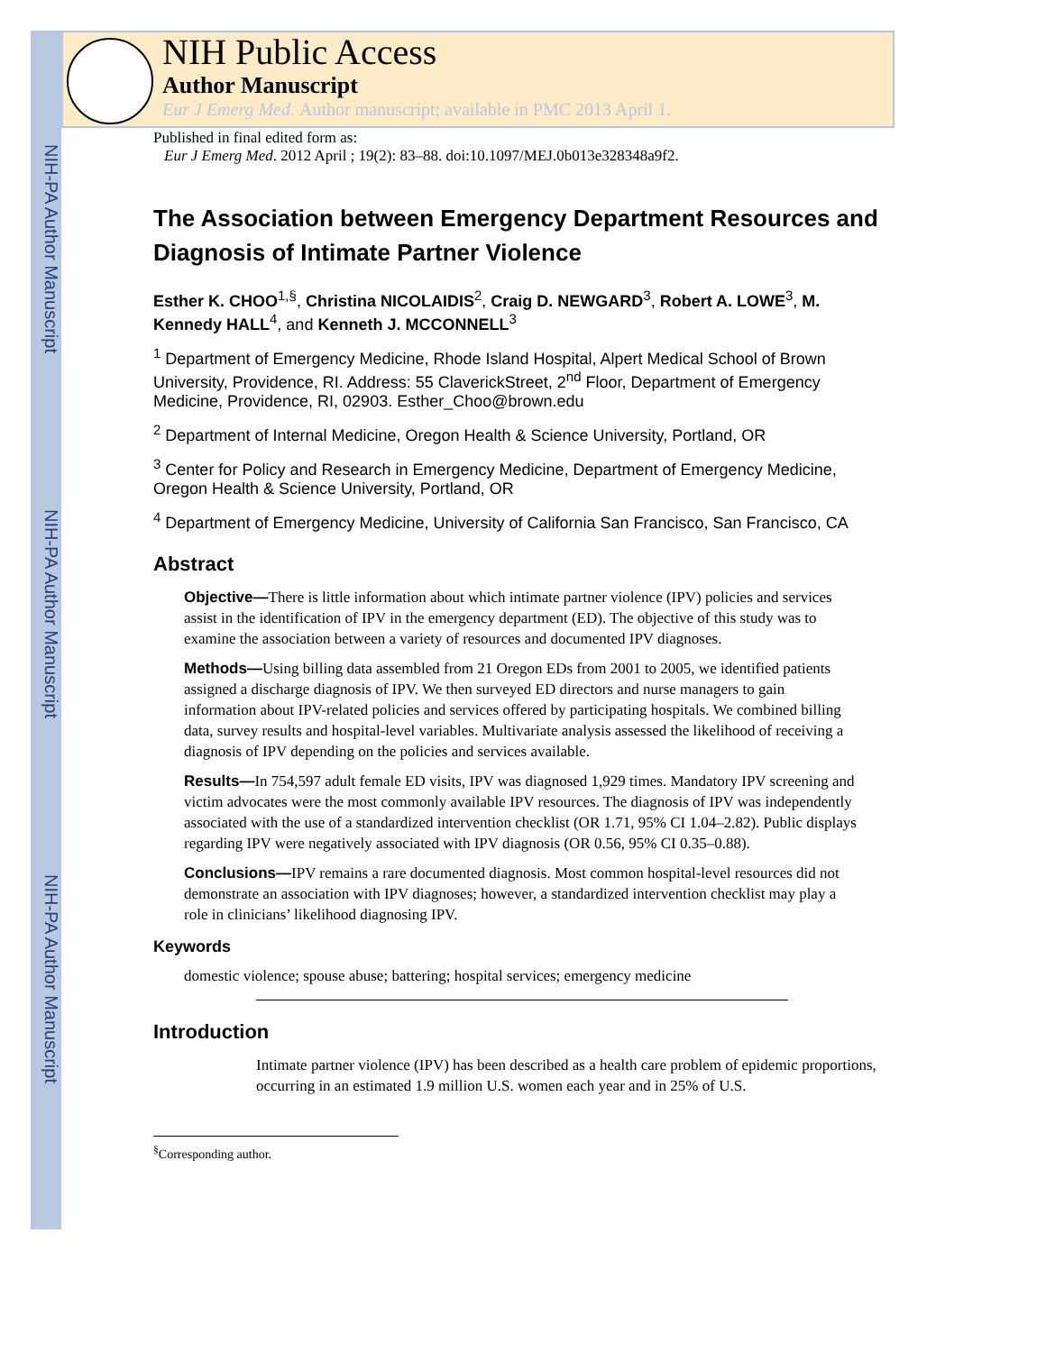NIH-PA Author Manuscript
NIH-PA Author Manuscript
NIH-PA Author Manuscript
NIH Public Access
Author Manuscript
Eur J Emerg Med. Author manuscript; available in PMC 2013 April 1.
Published in final edited form as:
Eur J Emerg Med. 2012 April ; 19(2): 83–88. doi:10.1097/MEJ.0b013e328348a9f2.
The Association between Emergency Department Resources and Diagnosis of Intimate Partner Violence
Esther K. CHOO<sup>1,§</sup>, Christina NICOLAIDIS<sup>2</sup>, Craig D. NEWGARD<sup>3</sup>, Robert A. LOWE<sup>3</sup>, M. Kennedy HALL<sup>4</sup>, and Kenneth J. MCCONNELL<sup>3</sup>
<sup>1</sup> Department of Emergency Medicine, Rhode Island Hospital, Alpert Medical School of Brown University, Providence, RI. Address: 55 ClaverickStreet, 2<sup>nd</sup> Floor, Department of Emergency Medicine, Providence, RI, 02903. Esther_Choo@brown.edu
<sup>2</sup> Department of Internal Medicine, Oregon Health & Science University, Portland, OR
<sup>3</sup> Center for Policy and Research in Emergency Medicine, Department of Emergency Medicine, Oregon Health & Science University, Portland, OR
<sup>4</sup> Department of Emergency Medicine, University of California San Francisco, San Francisco, CA
Abstract
Objective—There is little information about which intimate partner violence (IPV) policies and services assist in the identification of IPV in the emergency department (ED). The objective of this study was to examine the association between a variety of resources and documented IPV diagnoses.
Methods—Using billing data assembled from 21 Oregon EDs from 2001 to 2005, we identified patients assigned a discharge diagnosis of IPV. We then surveyed ED directors and nurse managers to gain information about IPV-related policies and services offered by participating hospitals. We combined billing data, survey results and hospital-level variables. Multivariate analysis assessed the likelihood of receiving a diagnosis of IPV depending on the policies and services available.
Results—In 754,597 adult female ED visits, IPV was diagnosed 1,929 times. Mandatory IPV screening and victim advocates were the most commonly available IPV resources. The diagnosis of IPV was independently associated with the use of a standardized intervention checklist (OR 1.71, 95% CI 1.04–2.82). Public displays regarding IPV were negatively associated with IPV diagnosis (OR 0.56, 95% CI 0.35–0.88).
Conclusions—IPV remains a rare documented diagnosis. Most common hospital-level resources did not demonstrate an association with IPV diagnoses; however, a standardized intervention checklist may play a role in clinicians’ likelihood diagnosing IPV.
Keywords
domestic violence; spouse abuse; battering; hospital services; emergency medicine
Introduction
Intimate partner violence (IPV) has been described as a health care problem of epidemic proportions, occurring in an estimated 1.9 million U.S. women each year and in 25% of U.S.
<sup>§</sup> Corresponding author.